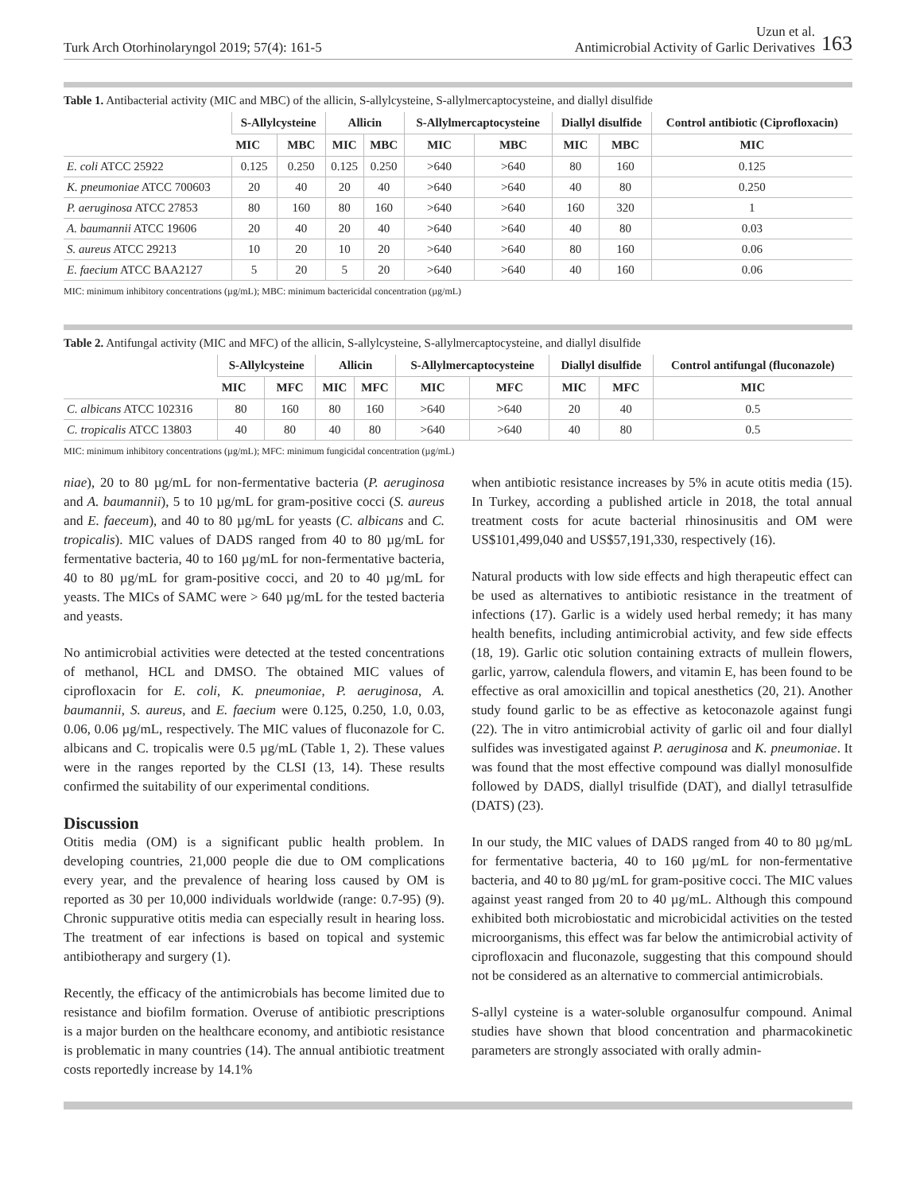Turk Arch Otorhinolaryngol 2019; 57(4): 161-5
Uzun et al.
Antimicrobial Activity of Garlic Derivatives
163
Table 1. Antibacterial activity (MIC and MBC) of the allicin, S-allylcysteine, S-allylmercaptocysteine, and diallyl disulfide
| | S-Allylcysteine | | Allicin | | S-Allylmercaptocysteine | | Diallyl disulfide | | Control antibiotic (Ciprofloxacin) |
| --- | --- | --- | --- | --- | --- | --- | --- | --- | --- |
| | MIC | MBC | MIC | MBC | MIC | MBC | MIC | MBC | MIC |
| E. coli ATCC 25922 | 0.125 | 0.250 | 0.125 | 0.250 | >640 | >640 | 80 | 160 | 0.125 |
| K. pneumoniae ATCC 700603 | 20 | 40 | 20 | 40 | >640 | >640 | 40 | 80 | 0.250 |
| P. aeruginosa ATCC 27853 | 80 | 160 | 80 | 160 | >640 | >640 | 160 | 320 | 1 |
| A. baumannii ATCC 19606 | 20 | 40 | 20 | 40 | >640 | >640 | 40 | 80 | 0.03 |
| S. aureus ATCC 29213 | 10 | 20 | 10 | 20 | >640 | >640 | 80 | 160 | 0.06 |
| E. faecium ATCC BAA2127 | 5 | 20 | 5 | 20 | >640 | >640 | 40 | 160 | 0.06 |
MIC: minimum inhibitory concentrations (µg/mL); MBC: minimum bactericidal concentration (µg/mL)
Table 2. Antifungal activity (MIC and MFC) of the allicin, S-allylcysteine, S-allylmercaptocysteine, and diallyl disulfide
| | S-Allylcysteine | | Allicin | | S-Allylmercaptocysteine | | Diallyl disulfide | | Control antifungal (fluconazole) |
| --- | --- | --- | --- | --- | --- | --- | --- | --- | --- |
| | MIC | MFC | MIC | MFC | MIC | MFC | MIC | MFC | MIC |
| C. albicans ATCC 102316 | 80 | 160 | 80 | 160 | >640 | >640 | 20 | 40 | 0.5 |
| C. tropicalis ATCC 13803 | 40 | 80 | 40 | 80 | >640 | >640 | 40 | 80 | 0.5 |
MIC: minimum inhibitory concentrations (µg/mL); MFC: minimum fungicidal concentration (µg/mL)
niae), 20 to 80 µg/mL for non-fermentative bacteria (P. aeruginosa and A. baumannii), 5 to 10 µg/mL for gram-positive cocci (S. aureus and E. faeceum), and 40 to 80 µg/mL for yeasts (C. albicans and C. tropicalis). MIC values of DADS ranged from 40 to 80 µg/mL for fermentative bacteria, 40 to 160 µg/mL for non-fermentative bacteria, 40 to 80 µg/mL for gram-positive cocci, and 20 to 40 µg/mL for yeasts. The MICs of SAMC were > 640 µg/mL for the tested bacteria and yeasts.
No antimicrobial activities were detected at the tested concentrations of methanol, HCL and DMSO. The obtained MIC values of ciprofloxacin for E. coli, K. pneumoniae, P. aeruginosa, A. baumannii, S. aureus, and E. faecium were 0.125, 0.250, 1.0, 0.03, 0.06, 0.06 µg/mL, respectively. The MIC values of fluconazole for C. albicans and C. tropicalis were 0.5 µg/mL (Table 1, 2). These values were in the ranges reported by the CLSI (13, 14). These results confirmed the suitability of our experimental conditions.
Discussion
Otitis media (OM) is a significant public health problem. In developing countries, 21,000 people die due to OM complications every year, and the prevalence of hearing loss caused by OM is reported as 30 per 10,000 individuals worldwide (range: 0.7-95) (9). Chronic suppurative otitis media can especially result in hearing loss. The treatment of ear infections is based on topical and systemic antibiotherapy and surgery (1).
Recently, the efficacy of the antimicrobials has become limited due to resistance and biofilm formation. Overuse of antibiotic prescriptions is a major burden on the healthcare economy, and antibiotic resistance is problematic in many countries (14). The annual antibiotic treatment costs reportedly increase by 14.1%
when antibiotic resistance increases by 5% in acute otitis media (15). In Turkey, according a published article in 2018, the total annual treatment costs for acute bacterial rhinosinusitis and OM were US$101,499,040 and US$57,191,330, respectively (16).
Natural products with low side effects and high therapeutic effect can be used as alternatives to antibiotic resistance in the treatment of infections (17). Garlic is a widely used herbal remedy; it has many health benefits, including antimicrobial activity, and few side effects (18, 19). Garlic otic solution containing extracts of mullein flowers, garlic, yarrow, calendula flowers, and vitamin E, has been found to be effective as oral amoxicillin and topical anesthetics (20, 21). Another study found garlic to be as effective as ketoconazole against fungi (22). The in vitro antimicrobial activity of garlic oil and four diallyl sulfides was investigated against P. aeruginosa and K. pneumoniae. It was found that the most effective compound was diallyl monosulfide followed by DADS, diallyl trisulfide (DAT), and diallyl tetrasulfide (DATS) (23).
In our study, the MIC values of DADS ranged from 40 to 80 µg/mL for fermentative bacteria, 40 to 160 µg/mL for non-fermentative bacteria, and 40 to 80 µg/mL for gram-positive cocci. The MIC values against yeast ranged from 20 to 40 µg/mL. Although this compound exhibited both microbiostatic and microbicidal activities on the tested microorganisms, this effect was far below the antimicrobial activity of ciprofloxacin and fluconazole, suggesting that this compound should not be considered as an alternative to commercial antimicrobials.
S-allyl cysteine is a water-soluble organosulfur compound. Animal studies have shown that blood concentration and pharmacokinetic parameters are strongly associated with orally admin-